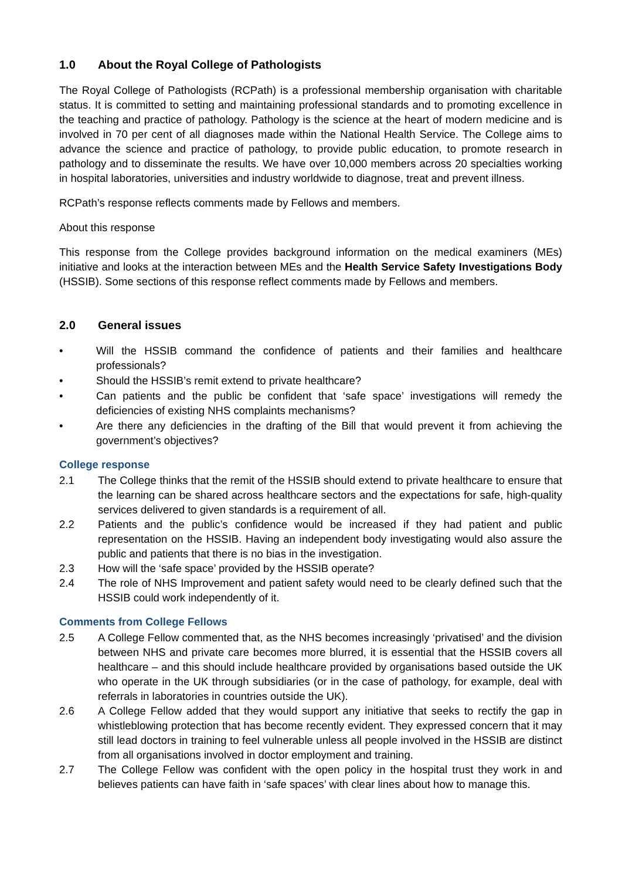1.0 About the Royal College of Pathologists
The Royal College of Pathologists (RCPath) is a professional membership organisation with charitable status. It is committed to setting and maintaining professional standards and to promoting excellence in the teaching and practice of pathology. Pathology is the science at the heart of modern medicine and is involved in 70 per cent of all diagnoses made within the National Health Service. The College aims to advance the science and practice of pathology, to provide public education, to promote research in pathology and to disseminate the results. We have over 10,000 members across 20 specialties working in hospital laboratories, universities and industry worldwide to diagnose, treat and prevent illness.
RCPath’s response reflects comments made by Fellows and members.
About this response
This response from the College provides background information on the medical examiners (MEs) initiative and looks at the interaction between MEs and the Health Service Safety Investigations Body (HSSIB). Some sections of this response reflect comments made by Fellows and members.
2.0 General issues
• Will the HSSIB command the confidence of patients and their families and healthcare professionals?
• Should the HSSIB’s remit extend to private healthcare?
• Can patients and the public be confident that ‘safe space’ investigations will remedy the deficiencies of existing NHS complaints mechanisms?
• Are there any deficiencies in the drafting of the Bill that would prevent it from achieving the government’s objectives?
College response
2.1 The College thinks that the remit of the HSSIB should extend to private healthcare to ensure that the learning can be shared across healthcare sectors and the expectations for safe, high-quality services delivered to given standards is a requirement of all.
2.2 Patients and the public’s confidence would be increased if they had patient and public representation on the HSSIB. Having an independent body investigating would also assure the public and patients that there is no bias in the investigation.
2.3 How will the ‘safe space’ provided by the HSSIB operate?
2.4 The role of NHS Improvement and patient safety would need to be clearly defined such that the HSSIB could work independently of it.
Comments from College Fellows
2.5 A College Fellow commented that, as the NHS becomes increasingly ‘privatised’ and the division between NHS and private care becomes more blurred, it is essential that the HSSIB covers all healthcare – and this should include healthcare provided by organisations based outside the UK who operate in the UK through subsidiaries (or in the case of pathology, for example, deal with referrals in laboratories in countries outside the UK).
2.6 A College Fellow added that they would support any initiative that seeks to rectify the gap in whistleblowing protection that has become recently evident. They expressed concern that it may still lead doctors in training to feel vulnerable unless all people involved in the HSSIB are distinct from all organisations involved in doctor employment and training.
2.7 The College Fellow was confident with the open policy in the hospital trust they work in and believes patients can have faith in ‘safe spaces’ with clear lines about how to manage this.